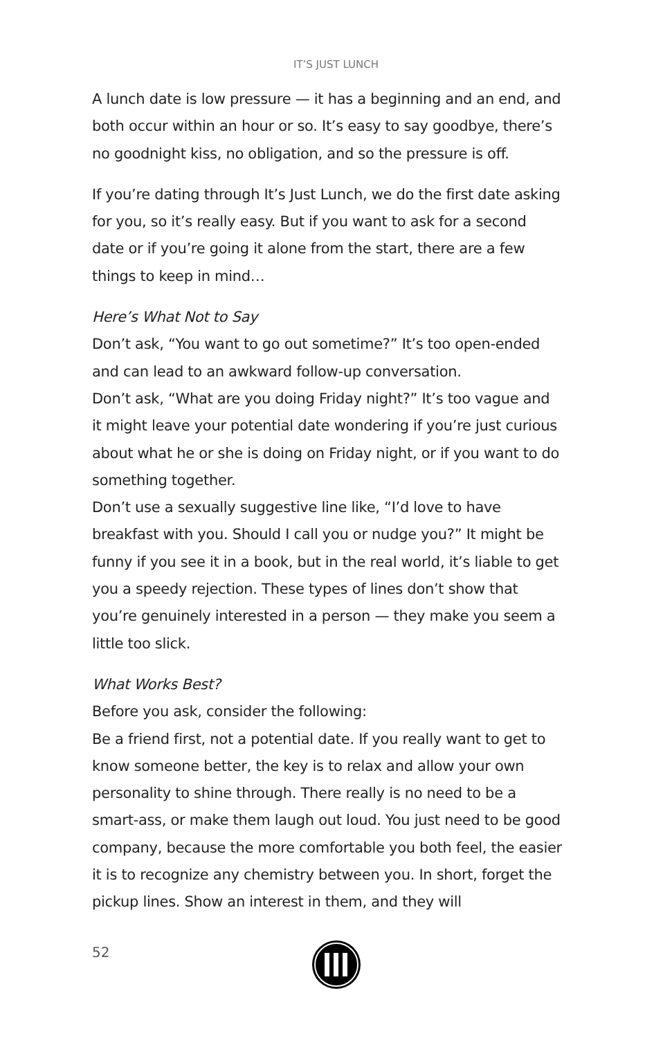IT’S JUST LUNCH
A lunch date is low pressure — it has a beginning and an end, and both occur within an hour or so. It’s easy to say goodbye, there’s no goodnight kiss, no obligation, and so the pressure is off.
If you’re dating through It’s Just Lunch, we do the first date asking for you, so it’s really easy. But if you want to ask for a second date or if you’re going it alone from the start, there are a few things to keep in mind…
Here’s What Not to Say
Don’t ask, “You want to go out sometime?” It’s too open-ended and can lead to an awkward follow-up conversation.
Don’t ask, “What are you doing Friday night?” It’s too vague and it might leave your potential date wondering if you’re just curious about what he or she is doing on Friday night, or if you want to do something together.
Don’t use a sexually suggestive line like, “I’d love to have breakfast with you. Should I call you or nudge you?” It might be funny if you see it in a book, but in the real world, it’s liable to get you a speedy rejection. These types of lines don’t show that you’re genuinely interested in a person — they make you seem a little too slick.
What Works Best?
Before you ask, consider the following:
Be a friend first, not a potential date. If you really want to get to know someone better, the key is to relax and allow your own personality to shine through. There really is no need to be a smart-ass, or make them laugh out loud. You just need to be good company, because the more comfortable you both feel, the easier it is to recognize any chemistry between you. In short, forget the pickup lines. Show an interest in them, and they will
52